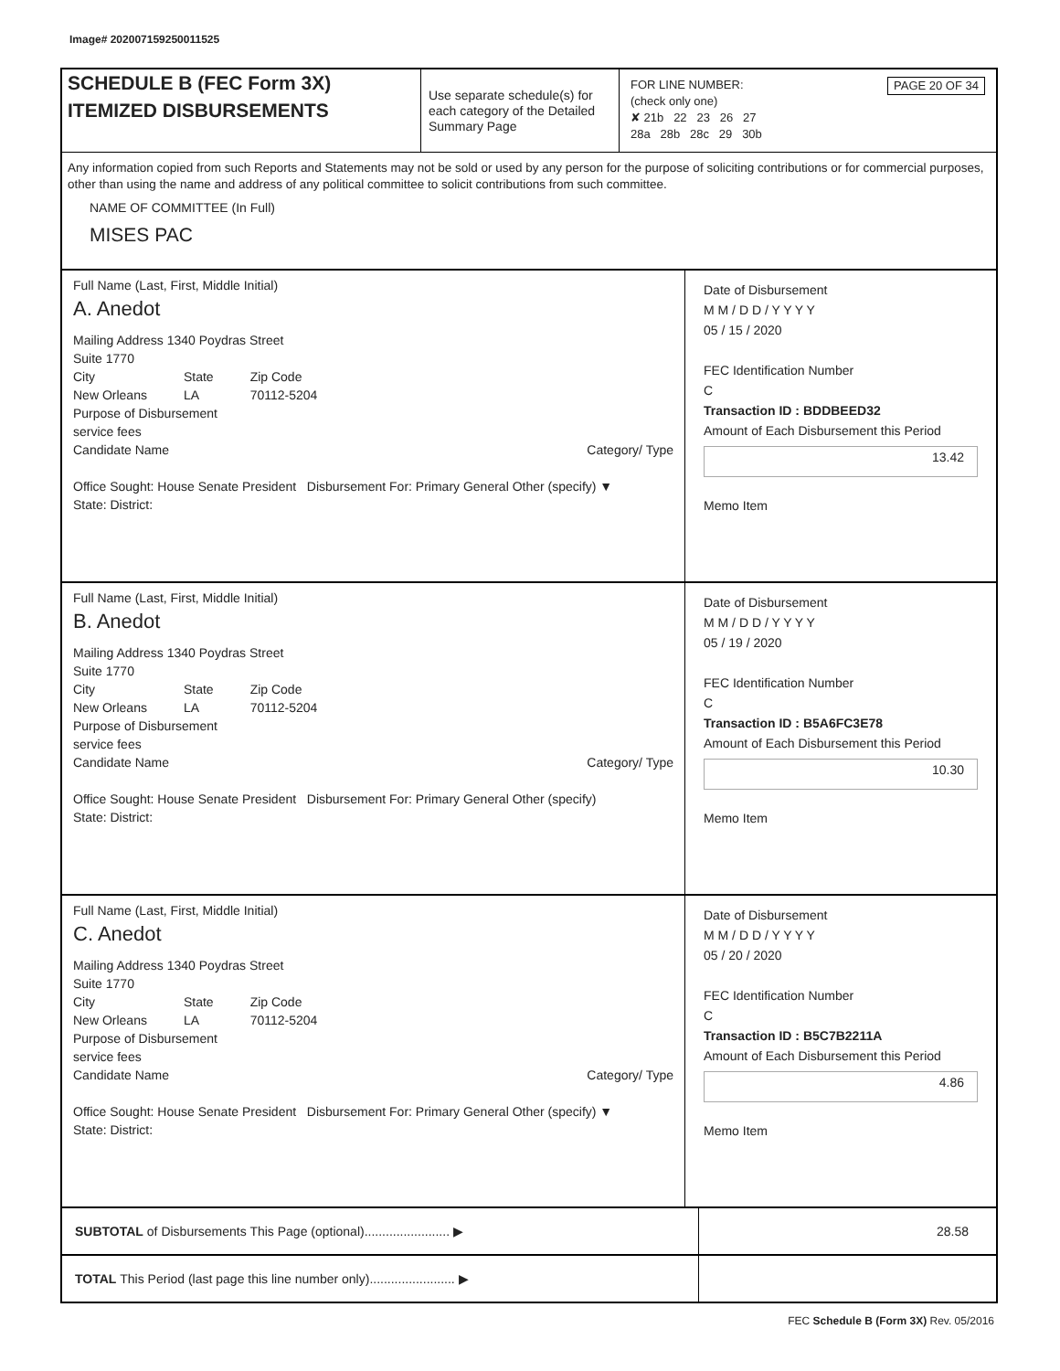Image# 202007159250011525
SCHEDULE B (FEC Form 3X)
ITEMIZED DISBURSEMENTS
Use separate schedule(s) for each category of the Detailed Summary Page
FOR LINE NUMBER: PAGE 20 OF 34
(check only one)
✘ 21b 22 23 26 27
28a 28b 28c 29 30b
Any information copied from such Reports and Statements may not be sold or used by any person for the purpose of soliciting contributions or for commercial purposes, other than using the name and address of any political committee to solicit contributions from such committee.
NAME OF COMMITTEE (In Full)
MISES PAC
Full Name (Last, First, Middle Initial)
A. Anedot
Mailing Address 1340 Poydras Street
Suite 1770
City
New Orleans State
LA Zip Code
70112-5204
Purpose of Disbursement
service fees
Candidate Name Category/ Type
Office Sought: House Senate President Disbursement For: Primary General Other (specify) ▼
State: District:
Date of Disbursement
M M / D D / Y Y Y Y
05 / 15 / 2020
FEC Identification Number
C
Transaction ID : BDDBEED32
Amount of Each Disbursement this Period
13.42
Memo Item
Full Name (Last, First, Middle Initial)
B. Anedot
Mailing Address 1340 Poydras Street
Suite 1770
City
New Orleans State
LA Zip Code
70112-5204
Purpose of Disbursement
service fees
Candidate Name Category/ Type
Office Sought: House Senate President Disbursement For: Primary General Other (specify)
State: District:
Date of Disbursement
M M / D D / Y Y Y Y
05 / 19 / 2020
FEC Identification Number
C
Transaction ID : B5A6FC3E78
Amount of Each Disbursement this Period
10.30
Memo Item
Full Name (Last, First, Middle Initial)
C. Anedot
Mailing Address 1340 Poydras Street
Suite 1770
City
New Orleans State
LA Zip Code
70112-5204
Purpose of Disbursement
service fees
Candidate Name Category/ Type
Office Sought: House Senate President Disbursement For: Primary General Other (specify) ▼
State: District:
Date of Disbursement
M M / D D / Y Y Y Y
05 / 20 / 2020
FEC Identification Number
C
Transaction ID : B5C7B2211A
Amount of Each Disbursement this Period
4.86
Memo Item
SUBTOTAL of Disbursements This Page (optional)........................ ▶
28.58
TOTAL This Period (last page this line number only)........................ ▶
FEC Schedule B (Form 3X) Rev. 05/2016